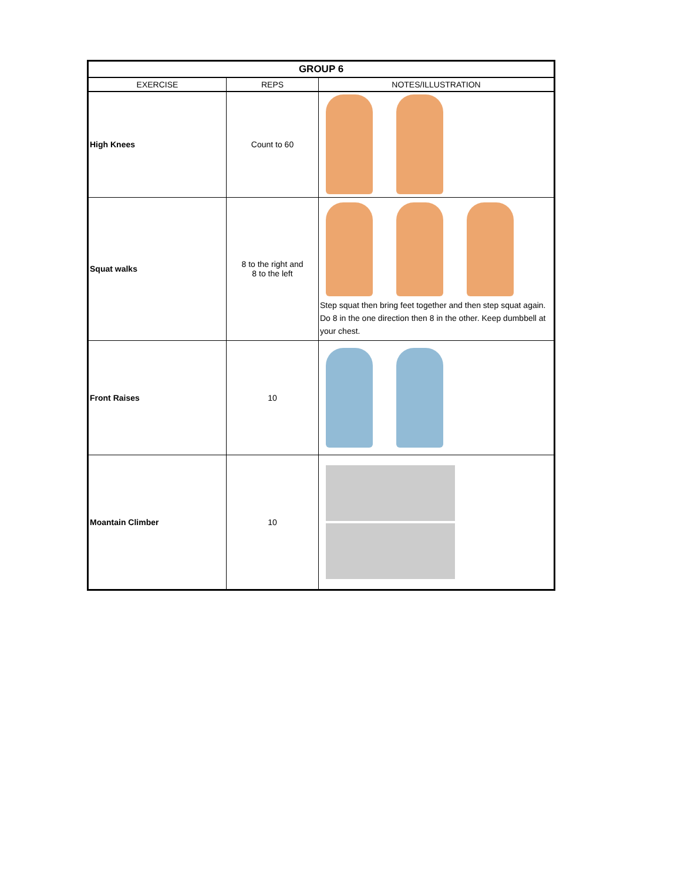| GROUP 6 | | |
| --- | --- | --- |
| EXERCISE | REPS | NOTES/ILLUSTRATION |
| High Knees | Count to 60 | |
| Squat walks | 8 to the right and 8 to the left | Step squat then bring feet together and then step squat again. Do 8 in the one direction then 8 in the other. Keep dumbbell at your chest. |
| Front Raises | 10 | |
| Moantain Climber | 10 | |